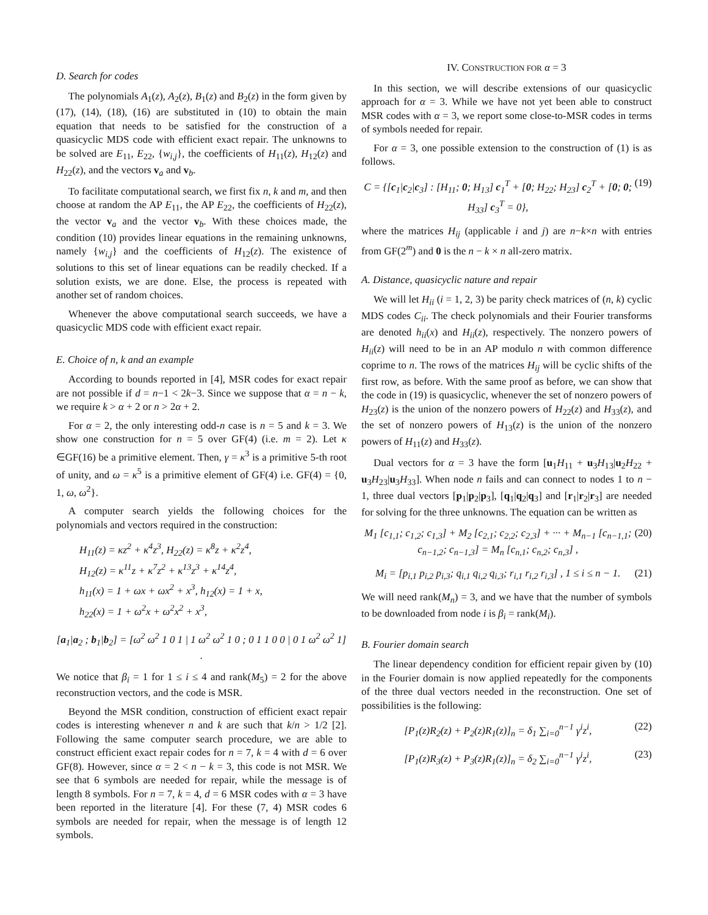D. Search for codes
The polynomials A<sub>1</sub>(z), A<sub>2</sub>(z), B<sub>1</sub>(z) and B<sub>2</sub>(z) in the form given by (17), (14), (18), (16) are substituted in (10) to obtain the main equation that needs to be satisfied for the construction of a quasicyclic MDS code with efficient exact repair. The unknowns to be solved are E<sub>11</sub>, E<sub>22</sub>, {w<sub>i,j</sub>}, the coefficients of H<sub>11</sub>(z), H<sub>12</sub>(z) and H<sub>22</sub>(z), and the vectors v<sub>a</sub> and v<sub>b</sub>.
To facilitate computational search, we first fix n, k and m, and then choose at random the AP E<sub>11</sub>, the AP E<sub>22</sub>, the coefficients of H<sub>22</sub>(z), the vector v<sub>a</sub> and the vector v<sub>b</sub>. With these choices made, the condition (10) provides linear equations in the remaining unknowns, namely {w<sub>i,j</sub>} and the coefficients of H<sub>12</sub>(z). The existence of solutions to this set of linear equations can be readily checked. If a solution exists, we are done. Else, the process is repeated with another set of random choices.
Whenever the above computational search succeeds, we have a quasicyclic MDS code with efficient exact repair.
E. Choice of n, k and an example
According to bounds reported in [4], MSR codes for exact repair are not possible if d = n−1 < 2k−3. Since we suppose that α = n − k, we require k > α + 2 or n > 2α + 2.
For α = 2, the only interesting odd-n case is n = 5 and k = 3. We show one construction for n = 5 over GF(4) (i.e. m = 2). Let κ ∈GF(16) be a primitive element. Then, γ = κ<sup>3</sup> is a primitive 5-th root of unity, and ω = κ<sup>5</sup> is a primitive element of GF(4) i.e. GF(4) = {0, 1, ω, ω<sup>2</sup>}.
A computer search yields the following choices for the polynomials and vectors required in the construction:
H<sub>11</sub>(z) = κz<sup>2</sup> + κ<sup>4</sup>z<sup>3</sup>, H<sub>22</sub>(z) = κ<sup>8</sup>z + κ<sup>2</sup>z<sup>4</sup>,
H<sub>12</sub>(z) = κ<sup>11</sup>z + κ<sup>7</sup>z<sup>2</sup> + κ<sup>13</sup>z<sup>3</sup> + κ<sup>14</sup>z<sup>4</sup>,
h<sub>11</sub>(x) = 1 + ωx + ωx<sup>2</sup> + x<sup>3</sup>, h<sub>12</sub>(x) = 1 + x,
h<sub>22</sub>(x) = 1 + ω<sup>2</sup>x + ω<sup>2</sup>x<sup>2</sup> + x<sup>3</sup>,
[a<sub>1</sub>|a<sub>2</sub> ; b<sub>1</sub>|b<sub>2</sub>] = [ω<sup>2</sup> ω<sup>2</sup> 1 0 1 | 1 ω<sup>2</sup> ω<sup>2</sup> 1 0 ; 0 1 1 0 0 | 0 1 ω<sup>2</sup> ω<sup>2</sup> 1] .
We notice that β<sub>i</sub> = 1 for 1 ≤ i ≤ 4 and rank(M<sub>5</sub>) = 2 for the above reconstruction vectors, and the code is MSR.
Beyond the MSR condition, construction of efficient exact repair codes is interesting whenever n and k are such that k/n > 1/2 [2]. Following the same computer search procedure, we are able to construct efficient exact repair codes for n = 7, k = 4 with d = 6 over GF(8). However, since α = 2 < n − k = 3, this code is not MSR. We see that 6 symbols are needed for repair, while the message is of length 8 symbols. For n = 7, k = 4, d = 6 MSR codes with α = 3 have been reported in the literature [4]. For these (7, 4) MSR codes 6 symbols are needed for repair, when the message is of length 12 symbols.
IV. CONSTRUCTION FOR α = 3
In this section, we will describe extensions of our quasicyclic approach for α = 3. While we have not yet been able to construct MSR codes with α = 3, we report some close-to-MSR codes in terms of symbols needed for repair.
For α = 3, one possible extension to the construction of (1) is as follows.
C = {[c<sub>1</sub>|c<sub>2</sub>|c<sub>3</sub>] : [H<sub>11</sub>; 0; H<sub>13</sub>] c<sub>1</sub><sup>T</sup> + [0; H<sub>22</sub>; H<sub>23</sub>] c<sub>2</sub><sup>T</sup> + [0; 0; H<sub>33</sub>] c<sub>3</sub><sup>T</sup> = 0}, (19)
where the matrices H<sub>ij</sub> (applicable i and j) are n−k×n with entries from GF(2<sup>m</sup>) and 0 is the n − k × n all-zero matrix.
A. Distance, quasicyclic nature and repair
We will let H<sub>ii</sub> (i = 1, 2, 3) be parity check matrices of (n, k) cyclic MDS codes C<sub>ii</sub>. The check polynomials and their Fourier transforms are denoted h<sub>ii</sub>(x) and H<sub>ii</sub>(z), respectively. The nonzero powers of H<sub>ii</sub>(z) will need to be in an AP modulo n with common difference coprime to n. The rows of the matrices H<sub>ij</sub> will be cyclic shifts of the first row, as before. With the same proof as before, we can show that the code in (19) is quasicyclic, whenever the set of nonzero powers of H<sub>23</sub>(z) is the union of the nonzero powers of H<sub>22</sub>(z) and H<sub>33</sub>(z), and the set of nonzero powers of H<sub>13</sub>(z) is the union of the nonzero powers of H<sub>11</sub>(z) and H<sub>33</sub>(z).
Dual vectors for α = 3 have the form [u<sub>1</sub>H<sub>11</sub> + u<sub>3</sub>H<sub>13</sub>|u<sub>2</sub>H<sub>22</sub> + u<sub>3</sub>H<sub>23</sub>|u<sub>3</sub>H<sub>33</sub>]. When node n fails and can connect to nodes 1 to n − 1, three dual vectors [p<sub>1</sub>|p<sub>2</sub>|p<sub>3</sub>], [q<sub>1</sub>|q<sub>2</sub>|q<sub>3</sub>] and [r<sub>1</sub>|r<sub>2</sub>|r<sub>3</sub>] are needed for solving for the three unknowns. The equation can be written as
M<sub>1</sub> [c<sub>1,1</sub>; c<sub>1,2</sub>; c<sub>1,3</sub>] + M<sub>2</sub> [c<sub>2,1</sub>; c<sub>2,2</sub>; c<sub>2,3</sub>] + ··· + M<sub>n−1</sub> [c<sub>n−1,1</sub>; c<sub>n−1,2</sub>; c<sub>n−1,3</sub>] = M<sub>n</sub> [c<sub>n,1</sub>; c<sub>n,2</sub>; c<sub>n,3</sub>] , (20)
M<sub>i</sub> = [p<sub>i,1</sub> p<sub>i,2</sub> p<sub>i,3</sub>; q<sub>i,1</sub> q<sub>i,2</sub> q<sub>i,3</sub>; r<sub>i,1</sub> r<sub>i,2</sub> r<sub>i,3</sub>] , 1 ≤ i ≤ n − 1. (21)
We will need rank(M<sub>n</sub>) = 3, and we have that the number of symbols to be downloaded from node i is β<sub>i</sub> = rank(M<sub>i</sub>).
B. Fourier domain search
The linear dependency condition for efficient repair given by (10) in the Fourier domain is now applied repeatedly for the components of the three dual vectors needed in the reconstruction. One set of possibilities is the following:
[P<sub>1</sub>(z)R<sub>2</sub>(z) + P<sub>2</sub>(z)R<sub>1</sub>(z)]<sub>n</sub> = δ<sub>1</sub> ∑<sub>i=0</sub><sup>n−1</sup> γ<sup>i</sup>z<sup>i</sup>, (22)
[P<sub>1</sub>(z)R<sub>3</sub>(z) + P<sub>3</sub>(z)R<sub>1</sub>(z)]<sub>n</sub> = δ<sub>2</sub> ∑<sub>i=0</sub><sup>n−1</sup> γ<sup>i</sup>z<sup>i</sup>, (23)